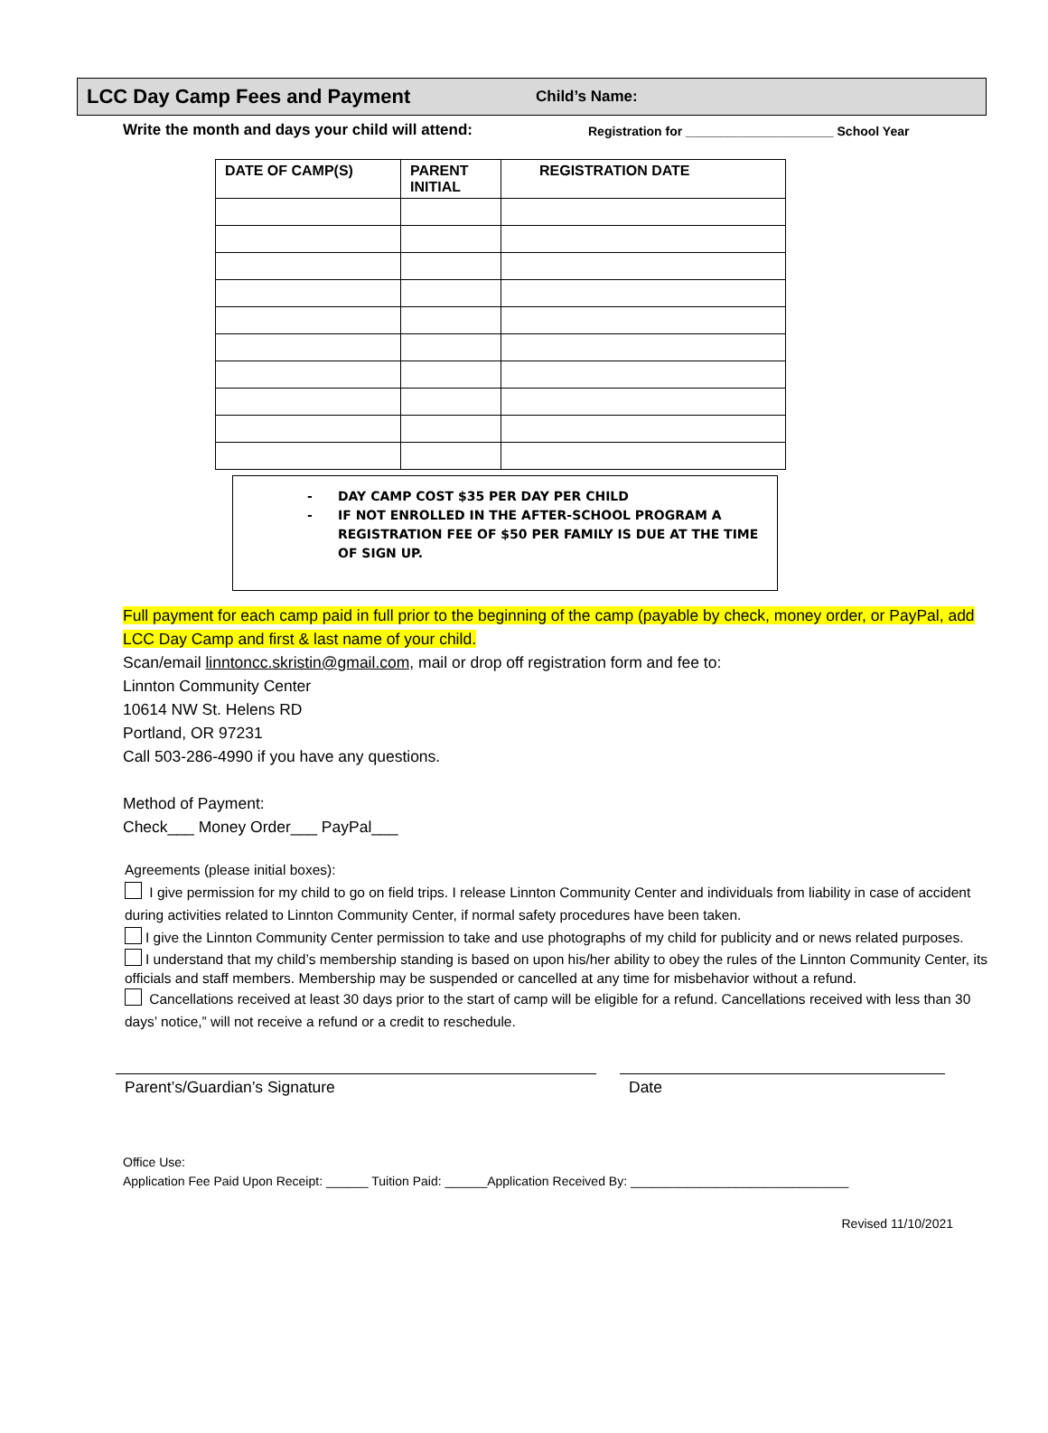LCC Day Camp Fees and Payment
Child’s Name:
Write the month and days your child will attend:
Registration for _____________________ School Year
| DATE OF CAMP(S) | PARENT INITIAL | REGISTRATION DATE |
| --- | --- | --- |
- DAY CAMP COST $35 PER DAY PER CHILD
- IF NOT ENROLLED IN THE AFTER-SCHOOL PROGRAM A REGISTRATION FEE OF $50 PER FAMILY IS DUE AT THE TIME OF SIGN UP.
Full payment for each camp paid in full prior to the beginning of the camp (payable by check, money order, or PayPal, add LCC Day Camp and first & last name of your child.
Scan/email linntoncc.skristin@gmail.com, mail or drop off registration form and fee to:
Linnton Community Center
10614 NW St. Helens RD
Portland, OR 97231
Call 503-286-4990 if you have any questions.
Method of Payment:
Check___ Money Order___ PayPal___
Agreements (please initial boxes):
I give permission for my child to go on field trips. I release Linnton Community Center and individuals from liability in case of accident during activities related to Linnton Community Center, if normal safety procedures have been taken.
I give the Linnton Community Center permission to take and use photographs of my child for publicity and or news related purposes.
I understand that my child’s membership standing is based on upon his/her ability to obey the rules of the Linnton Community Center, its officials and staff members. Membership may be suspended or cancelled at any time for misbehavior without a refund.
Cancellations received at least 30 days prior to the start of camp will be eligible for a refund. Cancellations received with less than 30 days’ notice,” will not receive a refund or a credit to reschedule.
Parent’s/Guardian’s Signature Date
Office Use:
Application Fee Paid Upon Receipt: ______ Tuition Paid: ______Application Received By: _______________________________
Revised 11/10/2021